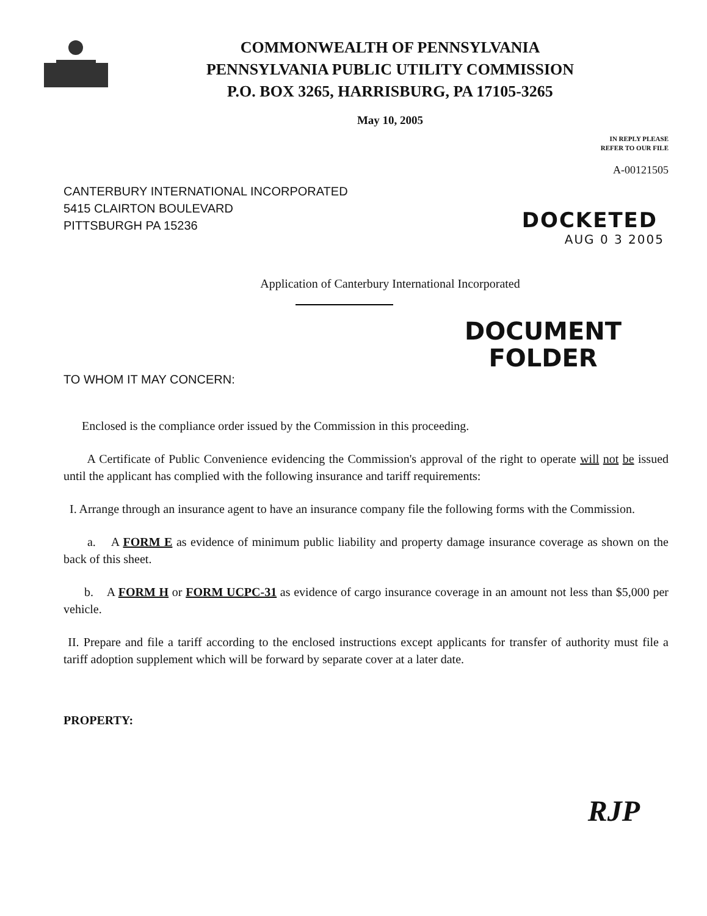COMMONWEALTH OF PENNSYLVANIA
PENNSYLVANIA PUBLIC UTILITY COMMISSION
P.O. BOX 3265, HARRISBURG, PA 17105-3265
May 10, 2005
IN REPLY PLEASE
REFER TO OUR FILE
A-00121505
CANTERBURY INTERNATIONAL INCORPORATED
5415 CLAIRTON BOULEVARD
PITTSBURGH PA 15236
DOCKETED
AUG 0 3 2005
Application of Canterbury International Incorporated
DOCUMENT
FOLDER
TO WHOM IT MAY CONCERN:
Enclosed is the compliance order issued by the Commission in this proceeding.
A Certificate of Public Convenience evidencing the Commission's approval of the right to operate will not be issued until the applicant has complied with the following insurance and tariff requirements:
I. Arrange through an insurance agent to have an insurance company file the following forms with the Commission.
a. A FORM E as evidence of minimum public liability and property damage insurance coverage as shown on the back of this sheet.
b. A FORM H or FORM UCPC-31 as evidence of cargo insurance coverage in an amount not less than $5,000 per vehicle.
II. Prepare and file a tariff according to the enclosed instructions except applicants for transfer of authority must file a tariff adoption supplement which will be forward by separate cover at a later date.
PROPERTY:
RJP